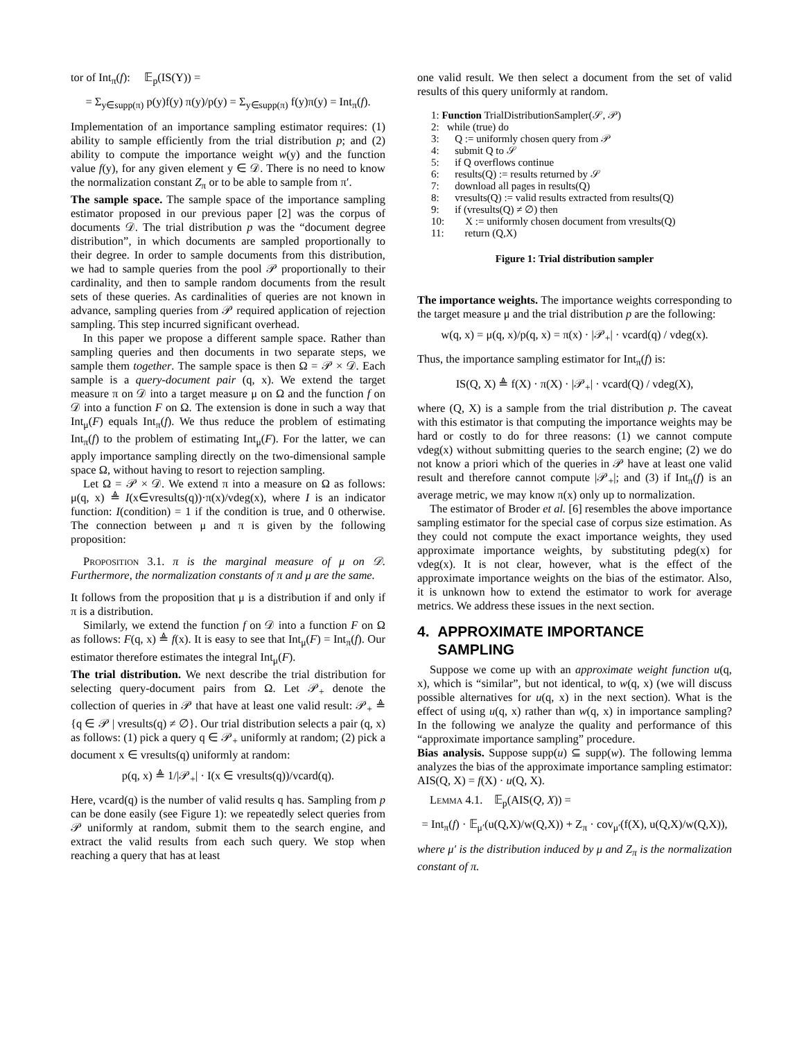tor of Int<sub>π</sub>(f): 𝔼<sub>p</sub>(IS(Y)) =
= Σ<sub>y∈supp(π)</sub> p(y)f(y) π(y)/p(y) = Σ<sub>y∈supp(π)</sub> f(y)π(y) = Int<sub>π</sub>(f).
Implementation of an importance sampling estimator requires: (1) ability to sample efficiently from the trial distribution p; and (2) ability to compute the importance weight w(y) and the function value f(y), for any given element y ∈ 𝒟. There is no need to know the normalization constant Z<sub>π</sub> or to be able to sample from π′.
The sample space. The sample space of the importance sampling estimator proposed in our previous paper [2] was the corpus of documents 𝒟. The trial distribution p was the “document degree distribution”, in which documents are sampled proportionally to their degree. In order to sample documents from this distribution, we had to sample queries from the pool 𝒫 proportionally to their cardinality, and then to sample random documents from the result sets of these queries. As cardinalities of queries are not known in advance, sampling queries from 𝒫 required application of rejection sampling. This step incurred significant overhead.
In this paper we propose a different sample space. Rather than sampling queries and then documents in two separate steps, we sample them together. The sample space is then Ω = 𝒫 × 𝒟. Each sample is a query-document pair (q, x). We extend the target measure π on 𝒟 into a target measure μ on Ω and the function f on 𝒟 into a function F on Ω. The extension is done in such a way that Int<sub>μ</sub>(F) equals Int<sub>π</sub>(f). We thus reduce the problem of estimating Int<sub>π</sub>(f) to the problem of estimating Int<sub>μ</sub>(F). For the latter, we can apply importance sampling directly on the two-dimensional sample space Ω, without having to resort to rejection sampling.
Let Ω = 𝒫 × 𝒟. We extend π into a measure on Ω as follows: μ(q, x) ≜ I(x∈vresults(q))·π(x)/vdeg(x), where I is an indicator function: I(condition) = 1 if the condition is true, and 0 otherwise. The connection between μ and π is given by the following proposition:
Proposition 3.1. π is the marginal measure of μ on 𝒟. Furthermore, the normalization constants of π and μ are the same.
It follows from the proposition that μ is a distribution if and only if π is a distribution.
Similarly, we extend the function f on 𝒟 into a function F on Ω as follows: F(q, x) ≜ f(x). It is easy to see that Int<sub>μ</sub>(F) = Int<sub>π</sub>(f). Our estimator therefore estimates the integral Int<sub>μ</sub>(F).
The trial distribution. We next describe the trial distribution for selecting query-document pairs from Ω. Let 𝒫<sub>+</sub> denote the collection of queries in 𝒫 that have at least one valid result: 𝒫<sub>+</sub> ≜ {q ∈ 𝒫 | vresults(q) ≠ ∅}. Our trial distribution selects a pair (q, x) as follows: (1) pick a query q ∈ 𝒫<sub>+</sub> uniformly at random; (2) pick a document x ∈ vresults(q) uniformly at random:
p(q, x) ≜ 1/|𝒫<sub>+</sub>| · I(x ∈ vresults(q))/vcard(q).
Here, vcard(q) is the number of valid results q has. Sampling from p can be done easily (see Figure 1): we repeatedly select queries from 𝒫 uniformly at random, submit them to the search engine, and extract the valid results from each such query. We stop when reaching a query that has at least
one valid result. We then select a document from the set of valid results of this query uniformly at random.
1: Function TrialDistributionSampler(𝒮, 𝒫)
2: while (true) do
3: Q := uniformly chosen query from 𝒫
4: submit Q to 𝒮
5: if Q overflows continue
6: results(Q) := results returned by 𝒮
7: download all pages in results(Q)
8: vresults(Q) := valid results extracted from results(Q)
9: if (vresults(Q) ≠ ∅) then
10: X := uniformly chosen document from vresults(Q)
11: return (Q,X)
Figure 1: Trial distribution sampler
The importance weights. The importance weights corresponding to the target measure μ and the trial distribution p are the following:
w(q, x) = μ(q, x)/p(q, x) = π(x) · |𝒫<sub>+</sub>| · vcard(q) / vdeg(x).
Thus, the importance sampling estimator for Int<sub>π</sub>(f) is:
IS(Q, X) ≜ f(X) · π(X) · |𝒫<sub>+</sub>| · vcard(Q) / vdeg(X),
where (Q, X) is a sample from the trial distribution p. The caveat with this estimator is that computing the importance weights may be hard or costly to do for three reasons: (1) we cannot compute vdeg(x) without submitting queries to the search engine; (2) we do not know a priori which of the queries in 𝒫 have at least one valid result and therefore cannot compute |𝒫<sub>+</sub>|; and (3) if Int<sub>π</sub>(f) is an average metric, we may know π(x) only up to normalization.
The estimator of Broder et al. [6] resembles the above importance sampling estimator for the special case of corpus size estimation. As they could not compute the exact importance weights, they used approximate importance weights, by substituting pdeg(x) for vdeg(x). It is not clear, however, what is the effect of the approximate importance weights on the bias of the estimator. Also, it is unknown how to extend the estimator to work for average metrics. We address these issues in the next section.
4. APPROXIMATE IMPORTANCE
SAMPLING
Suppose we come up with an approximate weight function u(q, x), which is “similar”, but not identical, to w(q, x) (we will discuss possible alternatives for u(q, x) in the next section). What is the effect of using u(q, x) rather than w(q, x) in importance sampling? In the following we analyze the quality and performance of this “approximate importance sampling” procedure.
Bias analysis. Suppose supp(u) ⊆ supp(w). The following lemma analyzes the bias of the approximate importance sampling estimator: AIS(Q, X) = f(X) · u(Q, X).
Lemma 4.1. 𝔼<sub>p</sub>(AIS(Q, X)) =
= Int<sub>π</sub>(f) · 𝔼<sub>μ′</sub>(u(Q,X)/w(Q,X)) + Z<sub>π</sub> · cov<sub>μ′</sub>(f(X), u(Q,X)/w(Q,X)),
where μ′ is the distribution induced by μ and Z<sub>π</sub> is the normalization constant of π.